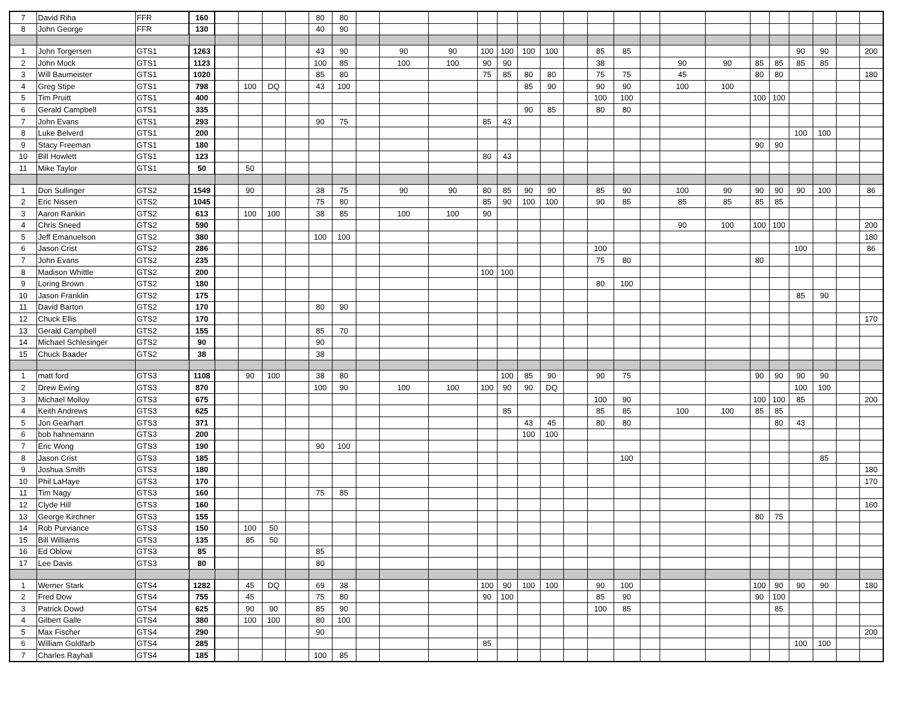| 7 | David Riha | FFR | 160 | | | | | 80 | 80 | | | | | | | | | | | | | | | | | | | |
| 8 | John George | FFR | 130 | | | | | 40 | 90 | | | | | | | | | | | | | | | | | | | |
| 1 | John Torgersen | GTS1 | 1263 | | | | | 43 | 90 | | 90 | 90 | 100 | 100 | 100 | 100 | | 85 | 85 | | | | | | 90 | 90 | | 200 |
| 2 | John Mock | GTS1 | 1123 | | | | | 100 | 85 | | 100 | 100 | 90 | 90 | | | | 38 | | | 90 | 90 | 85 | 85 | 85 | 85 | | |
| 3 | Will Baumeister | GTS1 | 1020 | | | | | 85 | 80 | | | | 75 | 85 | 80 | 80 | | 75 | 75 | | 45 | | 80 | 80 | | | | 180 |
| 4 | Greg Stipe | GTS1 | 798 | | 100 | DQ | | 43 | 100 | | | | | | 85 | 90 | | 90 | 90 | | 100 | 100 | | | | | | |
| 5 | Tim Pruitt | GTS1 | 400 | | | | | | | | | | | | | | | 100 | 100 | | | | 100 | 100 | | | | |
| 6 | Gerald Campbell | GTS1 | 335 | | | | | | | | | | | | 90 | 85 | | 80 | 80 | | | | | | | | | |
| 7 | John Evans | GTS1 | 293 | | | | | 90 | 75 | | | | 85 | 43 | | | | | | | | | | | | | | |
| 8 | Luke Belverd | GTS1 | 200 | | | | | | | | | | | | | | | | | | | | | | 100 | 100 | | |
| 9 | Stacy Freeman | GTS1 | 180 | | | | | | | | | | | | | | | | | | | | 90 | 90 | | | | |
| 10 | Bill Howlett | GTS1 | 123 | | | | | | | | | | 80 | 43 | | | | | | | | | | | | | | |
| 11 | Mike Taylor | GTS1 | 50 | | 50 | | | | | | | | | | | | | | | | | | | | | | | |
| 1 | Don Sullinger | GTS2 | 1549 | | 90 | | | 38 | 75 | | 90 | 90 | 80 | 85 | 90 | 90 | | 85 | 90 | | 100 | 90 | 90 | 90 | 90 | 100 | | 86 |
| 2 | Eric Nissen | GTS2 | 1045 | | | | | 75 | 80 | | | | 85 | 90 | 100 | 100 | | 90 | 85 | | 85 | 85 | 85 | 85 | | | | |
| 3 | Aaron Rankin | GTS2 | 613 | | 100 | 100 | | 38 | 85 | | 100 | 100 | 90 | | | | | | | | | | | | | | | |
| 4 | Chris Sneed | GTS2 | 590 | | | | | | | | | | | | | | | | | | 90 | 100 | 100 | 100 | | | | 200 |
| 5 | Jeff Emanuelson | GTS2 | 380 | | | | | 100 | 100 | | | | | | | | | | | | | | | | | | | 180 |
| 6 | Jason Crist | GTS2 | 286 | | | | | | | | | | | | | | | 100 | | | | | | | 100 | | | 86 |
| 7 | John Evans | GTS2 | 235 | | | | | | | | | | | | | | | 75 | 80 | | | | 80 | | | | | |
| 8 | Madison Whittle | GTS2 | 200 | | | | | | | | | | 100 | 100 | | | | | | | | | | | | | | |
| 9 | Loring Brown | GTS2 | 180 | | | | | | | | | | | | | | | 80 | 100 | | | | | | | | | |
| 10 | Jason Franklin | GTS2 | 175 | | | | | | | | | | | | | | | | | | | | | | 85 | 90 | | |
| 11 | David Barton | GTS2 | 170 | | | | | 80 | 90 | | | | | | | | | | | | | | | | | | | |
| 12 | Chuck Ellis | GTS2 | 170 | | | | | | | | | | | | | | | | | | | | | | | | | 170 |
| 13 | Gerald Campbell | GTS2 | 155 | | | | | 85 | 70 | | | | | | | | | | | | | | | | | | | |
| 14 | Michael Schlesinger | GTS2 | 90 | | | | | 90 | | | | | | | | | | | | | | | | | | | | |
| 15 | Chuck Baader | GTS2 | 38 | | | | | 38 | | | | | | | | | | | | | | | | | | | | |
| 1 | matt ford | GTS3 | 1108 | | 90 | 100 | | 38 | 80 | | | | | 100 | 85 | 90 | | 90 | 75 | | | | 90 | 90 | 90 | 90 | | |
| 2 | Drew Ewing | GTS3 | 870 | | | | | 100 | 90 | | 100 | 100 | 100 | 90 | 90 | DQ | | | | | | | | | 100 | 100 | | |
| 3 | Michael Molloy | GTS3 | 675 | | | | | | | | | | | | | | | 100 | 90 | | | | 100 | 100 | 85 | | | 200 |
| 4 | Keith Andrews | GTS3 | 625 | | | | | | | | | | | 85 | | | | 85 | 85 | | 100 | 100 | 85 | 85 | | | | |
| 5 | Jon Gearhart | GTS3 | 371 | | | | | | | | | | | | 43 | 45 | | 80 | 80 | | | | | 80 | 43 | | | |
| 6 | bob hahnemann | GTS3 | 200 | | | | | | | | | | | | 100 | 100 | | | | | | | | | | | | |
| 7 | Eric Wong | GTS3 | 190 | | | | | 90 | 100 | | | | | | | | | | | | | | | | | | | |
| 8 | Jason Crist | GTS3 | 185 | | | | | | | | | | | | | | | | 100 | | | | | | | 85 | | |
| 9 | Joshua Smith | GTS3 | 180 | | | | | | | | | | | | | | | | | | | | | | | | | 180 |
| 10 | Phil LaHaye | GTS3 | 170 | | | | | | | | | | | | | | | | | | | | | | | | | 170 |
| 11 | Tim Nagy | GTS3 | 160 | | | | | 75 | 85 | | | | | | | | | | | | | | | | | | | |
| 12 | Clyde Hill | GTS3 | 160 | | | | | | | | | | | | | | | | | | | | | | | | | 160 |
| 13 | George Kirchner | GTS3 | 155 | | | | | | | | | | | | | | | | | | | | 80 | 75 | | | | |
| 14 | Rob Purviance | GTS3 | 150 | | 100 | 50 | | | | | | | | | | | | | | | | | | | | | | |
| 15 | Bill Williams | GTS3 | 135 | | 85 | 50 | | | | | | | | | | | | | | | | | | | | | | |
| 16 | Ed Oblow | GTS3 | 85 | | | | | 85 | | | | | | | | | | | | | | | | | | | | |
| 17 | Lee Davis | GTS3 | 80 | | | | | 80 | | | | | | | | | | | | | | | | | | | | |
| 1 | Werner Stark | GTS4 | 1282 | | 45 | DQ | | 69 | 38 | | | | 100 | 90 | 100 | 100 | | 90 | 100 | | | | 100 | 90 | 90 | 90 | | 180 |
| 2 | Fred Dow | GTS4 | 755 | | 45 | | | 75 | 80 | | | | 90 | 100 | | | | 85 | 90 | | | | 90 | 100 | | | | |
| 3 | Patrick Dowd | GTS4 | 625 | | 90 | 90 | | 85 | 90 | | | | | | | | | 100 | 85 | | | | | 85 | | | | |
| 4 | Gilbert Galle | GTS4 | 380 | | 100 | 100 | | 80 | 100 | | | | | | | | | | | | | | | | | | | |
| 5 | Max Fischer | GTS4 | 290 | | | | | 90 | | | | | | | | | | | | | | | | | | | | 200 |
| 6 | William Goldfarb | GTS4 | 285 | | | | | | | | | | 85 | | | | | | | | | | | | 100 | 100 | | |
| 7 | Charles Rayhall | GTS4 | 185 | | | | | 100 | 85 | | | | | | | | | | | | | | | | | | | |